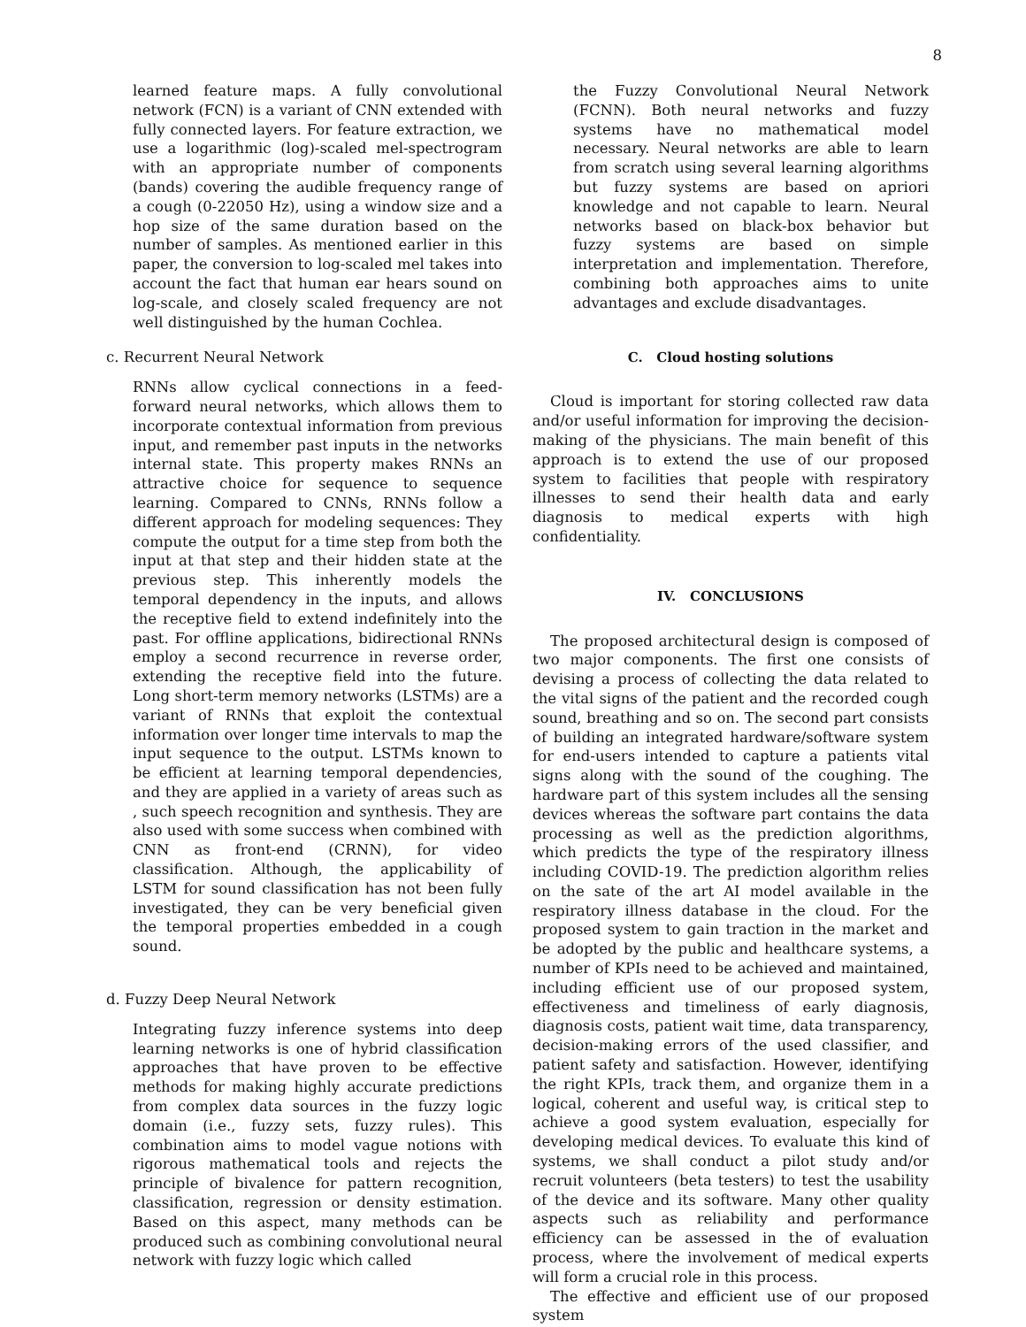8
learned feature maps. A fully convolutional network (FCN) is a variant of CNN extended with fully connected layers. For feature extraction, we use a logarithmic (log)-scaled mel-spectrogram with an appropriate number of components (bands) covering the audible frequency range of a cough (0-22050 Hz), using a window size and a hop size of the same duration based on the number of samples. As mentioned earlier in this paper, the conversion to log-scaled mel takes into account the fact that human ear hears sound on log-scale, and closely scaled frequency are not well distinguished by the human Cochlea.
c. Recurrent Neural Network
RNNs allow cyclical connections in a feed-forward neural networks, which allows them to incorporate contextual information from previous input, and remember past inputs in the networks internal state. This property makes RNNs an attractive choice for sequence to sequence learning. Compared to CNNs, RNNs follow a different approach for modeling sequences: They compute the output for a time step from both the input at that step and their hidden state at the previous step. This inherently models the temporal dependency in the inputs, and allows the receptive field to extend indefinitely into the past. For offline applications, bidirectional RNNs employ a second recurrence in reverse order, extending the receptive field into the future. Long short-term memory networks (LSTMs) are a variant of RNNs that exploit the contextual information over longer time intervals to map the input sequence to the output. LSTMs known to be efficient at learning temporal dependencies, and they are applied in a variety of areas such as , such speech recognition and synthesis. They are also used with some success when combined with CNN as front-end (CRNN), for video classification. Although, the applicability of LSTM for sound classification has not been fully investigated, they can be very beneficial given the temporal properties embedded in a cough sound.
d. Fuzzy Deep Neural Network
Integrating fuzzy inference systems into deep learning networks is one of hybrid classification approaches that have proven to be effective methods for making highly accurate predictions from complex data sources in the fuzzy logic domain (i.e., fuzzy sets, fuzzy rules). This combination aims to model vague notions with rigorous mathematical tools and rejects the principle of bivalence for pattern recognition, classification, regression or density estimation. Based on this aspect, many methods can be produced such as combining convolutional neural network with fuzzy logic which called
the Fuzzy Convolutional Neural Network (FCNN). Both neural networks and fuzzy systems have no mathematical model necessary. Neural networks are able to learn from scratch using several learning algorithms but fuzzy systems are based on apriori knowledge and not capable to learn. Neural networks based on black-box behavior but fuzzy systems are based on simple interpretation and implementation. Therefore, combining both approaches aims to unite advantages and exclude disadvantages.
C. Cloud hosting solutions
Cloud is important for storing collected raw data and/or useful information for improving the decision-making of the physicians. The main benefit of this approach is to extend the use of our proposed system to facilities that people with respiratory illnesses to send their health data and early diagnosis to medical experts with high confidentiality.
IV. CONCLUSIONS
The proposed architectural design is composed of two major components. The first one consists of devising a process of collecting the data related to the vital signs of the patient and the recorded cough sound, breathing and so on. The second part consists of building an integrated hardware/software system for end-users intended to capture a patients vital signs along with the sound of the coughing. The hardware part of this system includes all the sensing devices whereas the software part contains the data processing as well as the prediction algorithms, which predicts the type of the respiratory illness including COVID-19. The prediction algorithm relies on the sate of the art AI model available in the respiratory illness database in the cloud. For the proposed system to gain traction in the market and be adopted by the public and healthcare systems, a number of KPIs need to be achieved and maintained, including efficient use of our proposed system, effectiveness and timeliness of early diagnosis, diagnosis costs, patient wait time, data transparency, decision-making errors of the used classifier, and patient safety and satisfaction. However, identifying the right KPIs, track them, and organize them in a logical, coherent and useful way, is critical step to achieve a good system evaluation, especially for developing medical devices. To evaluate this kind of systems, we shall conduct a pilot study and/or recruit volunteers (beta testers) to test the usability of the device and its software. Many other quality aspects such as reliability and performance efficiency can be assessed in the of evaluation process, where the involvement of medical experts will form a crucial role in this process.
The effective and efficient use of our proposed system